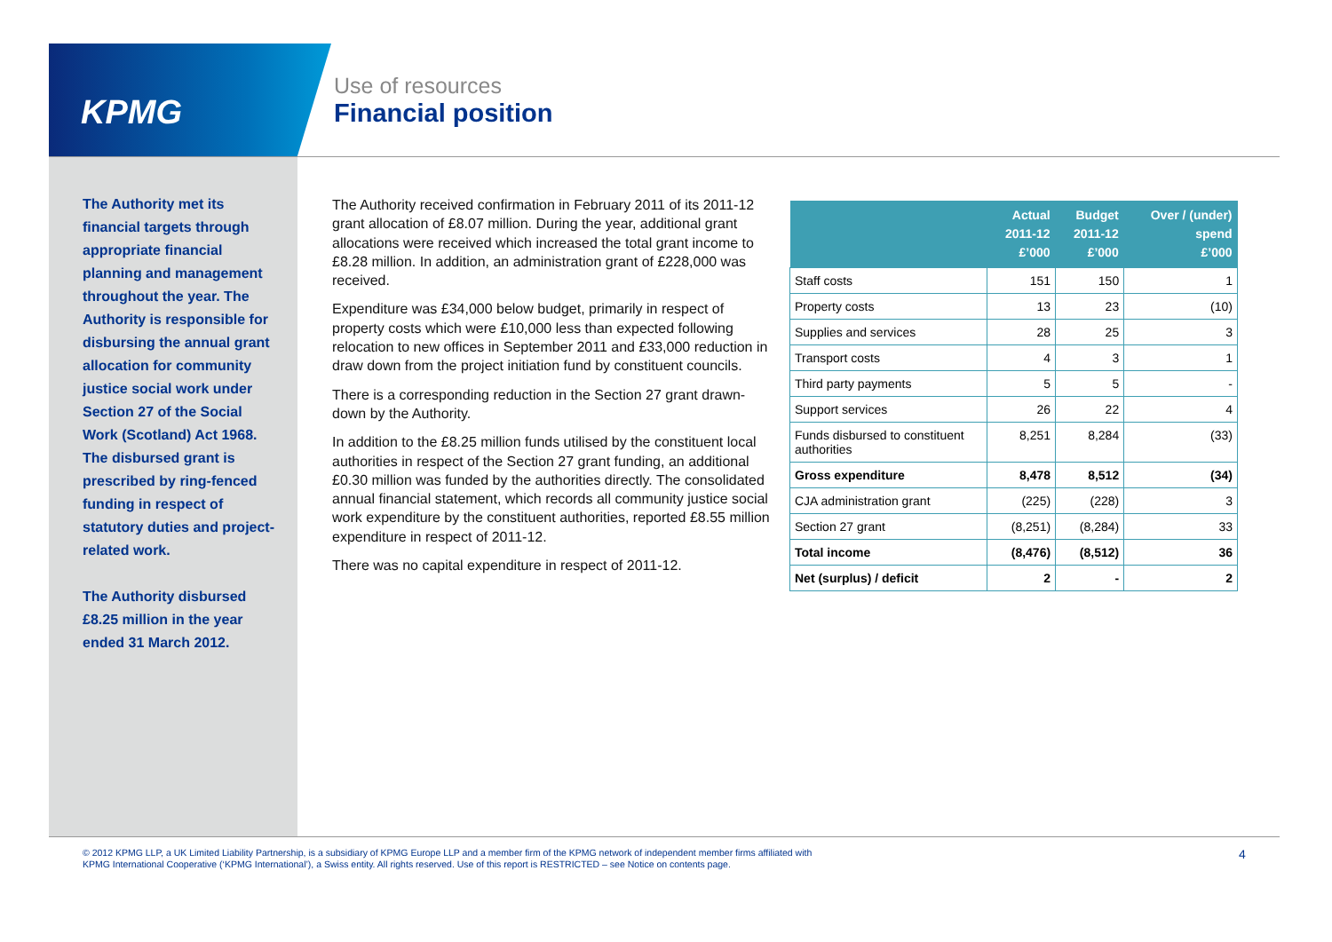KPMG
Use of resources
Financial position
The Authority met its financial targets through appropriate financial planning and management throughout the year. The Authority is responsible for disbursing the annual grant allocation for community justice social work under Section 27 of the Social Work (Scotland) Act 1968. The disbursed grant is prescribed by ring-fenced funding in respect of statutory duties and project-related work.
The Authority disbursed £8.25 million in the year ended 31 March 2012.
The Authority received confirmation in February 2011 of its 2011-12 grant allocation of £8.07 million. During the year, additional grant allocations were received which increased the total grant income to £8.28 million. In addition, an administration grant of £228,000 was received.
Expenditure was £34,000 below budget, primarily in respect of property costs which were £10,000 less than expected following relocation to new offices in September 2011 and £33,000 reduction in draw down from the project initiation fund by constituent councils.
There is a corresponding reduction in the Section 27 grant drawn-down by the Authority.
In addition to the £8.25 million funds utilised by the constituent local authorities in respect of the Section 27 grant funding, an additional £0.30 million was funded by the authorities directly. The consolidated annual financial statement, which records all community justice social work expenditure by the constituent authorities, reported £8.55 million expenditure in respect of 2011-12.
There was no capital expenditure in respect of 2011-12.
| | Actual 2011-12 £’000 | Budget 2011-12 £’000 | Over / (under) spend £’000 |
| --- | --- | --- | --- |
| Staff costs | 151 | 150 | 1 |
| Property costs | 13 | 23 | (10) |
| Supplies and services | 28 | 25 | 3 |
| Transport costs | 4 | 3 | 1 |
| Third party payments | 5 | 5 | - |
| Support services | 26 | 22 | 4 |
| Funds disbursed to constituent authorities | 8,251 | 8,284 | (33) |
| Gross expenditure | 8,478 | 8,512 | (34) |
| CJA administration grant | (225) | (228) | 3 |
| Section 27 grant | (8,251) | (8,284) | 33 |
| Total income | (8,476) | (8,512) | 36 |
| Net (surplus) / deficit | 2 | - | 2 |
© 2012 KPMG LLP, a UK Limited Liability Partnership, is a subsidiary of KPMG Europe LLP and a member firm of the KPMG network of independent member firms affiliated with
KPMG International Cooperative (‘KPMG International’), a Swiss entity. All rights reserved. Use of this report is RESTRICTED – see Notice on contents page.
4